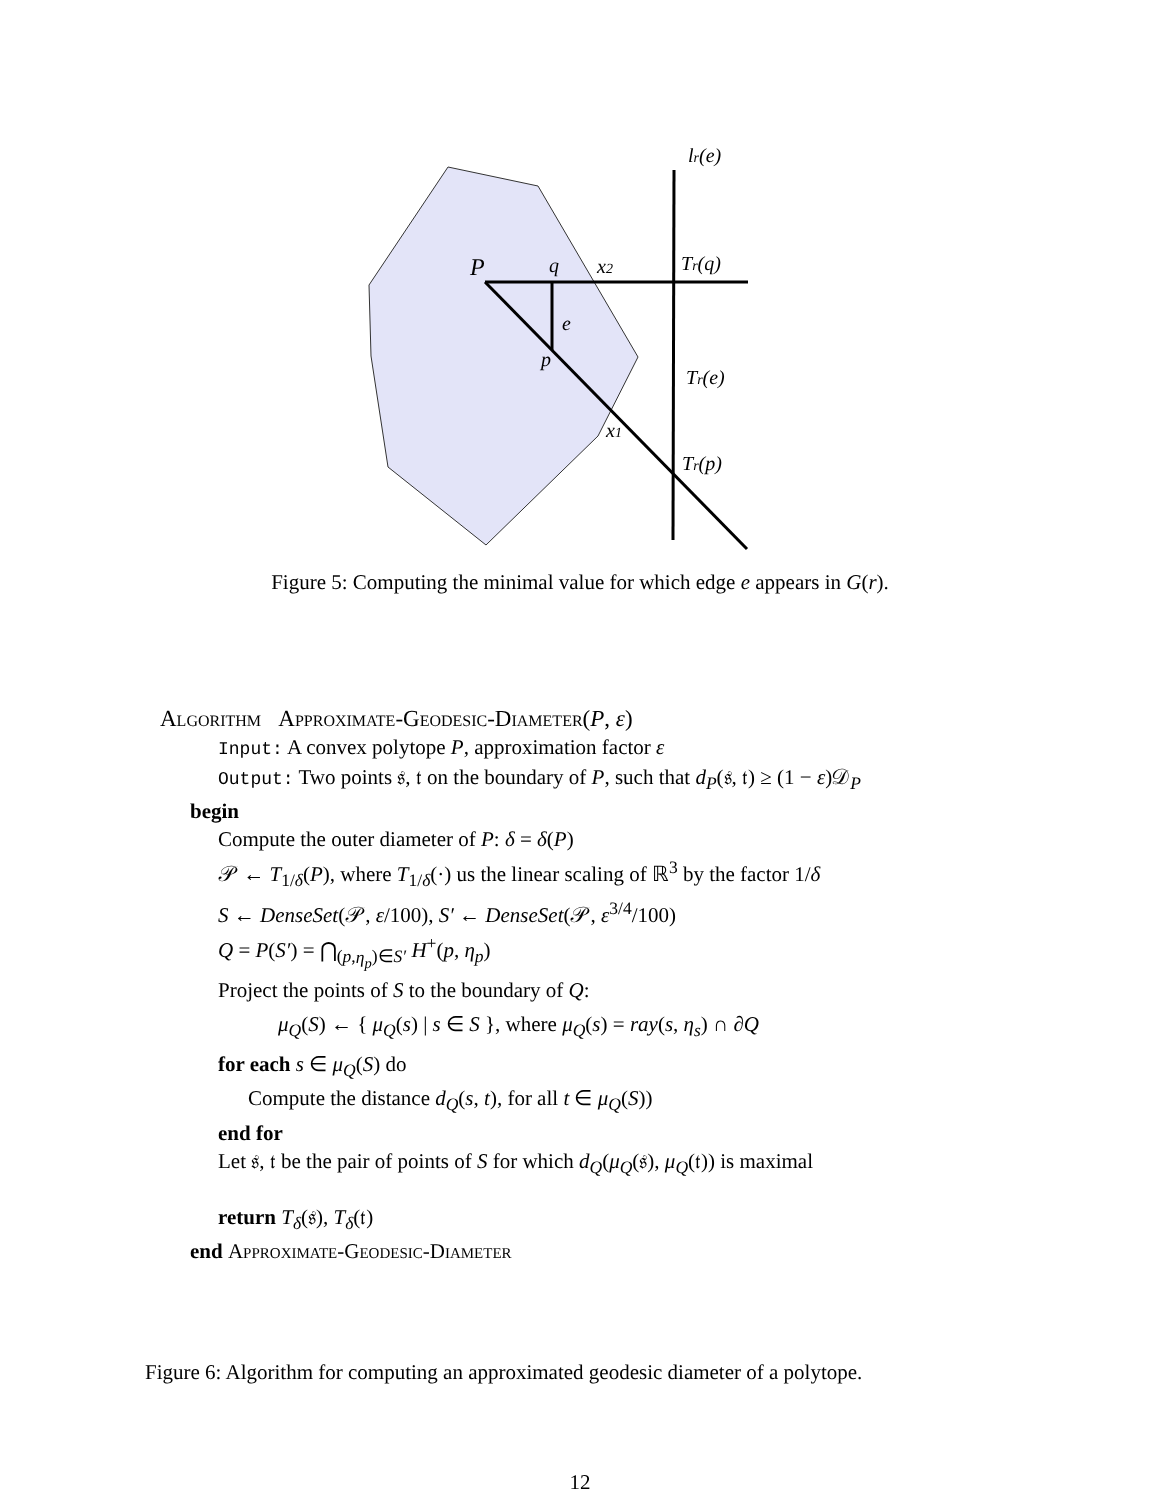lr(e)
P
q
x2
Tr(q)
e
p
Tr(e)
x1
Tr(p)
Figure 5: Computing the minimal value for which edge e appears in G(r).
Algorithm Approximate-Geodesic-Diameter(P, ε)
Input: A convex polytope P, approximation factor ε
Output: Two points 𝔰, 𝔱 on the boundary of P, such that d<sub>P</sub>(𝔰, 𝔱) ≥ (1 − ε)𝒟<sub>P</sub>
begin
Compute the outer diameter of P: δ = δ(P)
𝒫 ← T<sub>1/δ</sub>(P), where T<sub>1/δ</sub>(·) us the linear scaling of ℝ<sup>3</sup> by the factor 1/δ
S ← DenseSet(𝒫, ε/100), S′ ← DenseSet(𝒫, ε<sup>3/4</sup>/100)
Q = P(S′) = ⋂<sub>(p,η<sub>p</sub>)∈S′</sub> H<sup>+</sup>(p, η<sub>p</sub>)
Project the points of S to the boundary of Q:
μ<sub>Q</sub>(S) ← { μ<sub>Q</sub>(s) | s ∈ S }, where μ<sub>Q</sub>(s) = ray(s, η<sub>s</sub>) ∩ ∂Q
for each s ∈ μ<sub>Q</sub>(S) do
Compute the distance d<sub>Q</sub>(s, t), for all t ∈ μ<sub>Q</sub>(S))
end for
Let 𝔰, 𝔱 be the pair of points of S for which d<sub>Q</sub>(μ<sub>Q</sub>(𝔰), μ<sub>Q</sub>(𝔱)) is maximal
return T<sub>δ</sub>(𝔰), T<sub>δ</sub>(𝔱)
end Approximate-Geodesic-Diameter
Figure 6: Algorithm for computing an approximated geodesic diameter of a polytope.
12